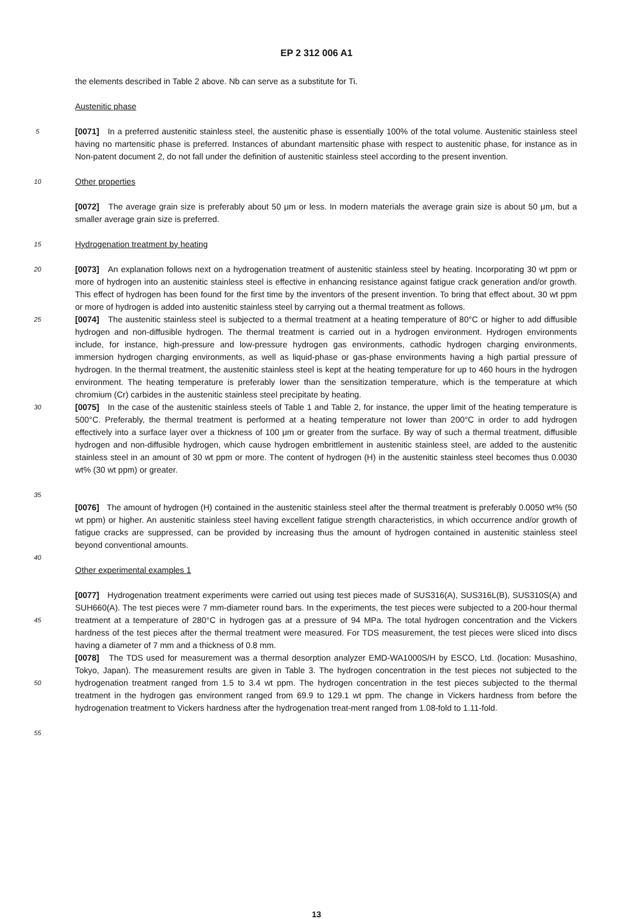EP 2 312 006 A1
the elements described in Table 2 above. Nb can serve as a substitute for Ti.
Austenitic phase
5
[0071] In a preferred austenitic stainless steel, the austenitic phase is essentially 100% of the total volume. Austenitic stainless steel having no martensitic phase is preferred. Instances of abundant martensitic phase with respect to austenitic phase, for instance as in Non-patent document 2, do not fall under the definition of austenitic stainless steel according to the present invention.
10
Other properties
[0072] The average grain size is preferably about 50 μm or less. In modern materials the average grain size is about 50 μm, but a smaller average grain size is preferred.
15
Hydrogenation treatment by heating
20
[0073] An explanation follows next on a hydrogenation treatment of austenitic stainless steel by heating. Incorporating 30 wt ppm or more of hydrogen into an austenitic stainless steel is effective in enhancing resistance against fatigue crack generation and/or growth. This effect of hydrogen has been found for the first time by the inventors of the present invention. To bring that effect about, 30 wt ppm or more of hydrogen is added into austenitic stainless steel by carrying out a thermal treatment as follows.
25
[0074] The austenitic stainless steel is subjected to a thermal treatment at a heating temperature of 80°C or higher to add diffusible hydrogen and non-diffusible hydrogen. The thermal treatment is carried out in a hydrogen environment. Hydrogen environments include, for instance, high-pressure and low-pressure hydrogen gas environments, cathodic hydrogen charging environments, immersion hydrogen charging environments, as well as liquid-phase or gas-phase environments having a high partial pressure of hydrogen. In the thermal treatment, the austenitic stainless steel is kept at the heating temperature for up to 460 hours in the hydrogen environment. The heating temperature is preferably lower than the sensitization temperature, which is the temperature at which chromium (Cr) carbides in the austenitic stainless steel precipitate by heating.
30
35
[0075] In the case of the austenitic stainless steels of Table 1 and Table 2, for instance, the upper limit of the heating temperature is 500°C. Preferably, the thermal treatment is performed at a heating temperature not lower than 200°C in order to add hydrogen effectively into a surface layer over a thickness of 100 μm or greater from the surface. By way of such a thermal treatment, diffusible hydrogen and non-diffusible hydrogen, which cause hydrogen embrittlement in austenitic stainless steel, are added to the austenitic stainless steel in an amount of 30 wt ppm or more. The content of hydrogen (H) in the austenitic stainless steel becomes thus 0.0030 wt% (30 wt ppm) or greater.
[0076] The amount of hydrogen (H) contained in the austenitic stainless steel after the thermal treatment is preferably 0.0050 wt% (50 wt ppm) or higher. An austenitic stainless steel having excellent fatigue strength characteristics, in which occurrence and/or growth of fatigue cracks are suppressed, can be provided by increasing thus the amount of hydrogen contained in austenitic stainless steel beyond conventional amounts.
40
Other experimental examples 1
45
[0077] Hydrogenation treatment experiments were carried out using test pieces made of SUS316(A), SUS316L(B), SUS310S(A) and SUH660(A). The test pieces were 7 mm-diameter round bars. In the experiments, the test pieces were subjected to a 200-hour thermal treatment at a temperature of 280°C in hydrogen gas at a pressure of 94 MPa. The total hydrogen concentration and the Vickers hardness of the test pieces after the thermal treatment were measured. For TDS measurement, the test pieces were sliced into discs having a diameter of 7 mm and a thickness of 0.8 mm.
50
[0078] The TDS used for measurement was a thermal desorption analyzer EMD-WA1000S/H by ESCO, Ltd. (location: Musashino, Tokyo, Japan). The measurement results are given in Table 3. The hydrogen concentration in the test pieces not subjected to the hydrogenation treatment ranged from 1.5 to 3.4 wt ppm. The hydrogen concentration in the test pieces subjected to the thermal treatment in the hydrogen gas environment ranged from 69.9 to 129.1 wt ppm. The change in Vickers hardness from before the hydrogenation treatment to Vickers hardness after the hydrogenation treat-ment ranged from 1.08-fold to 1.11-fold.
55
13